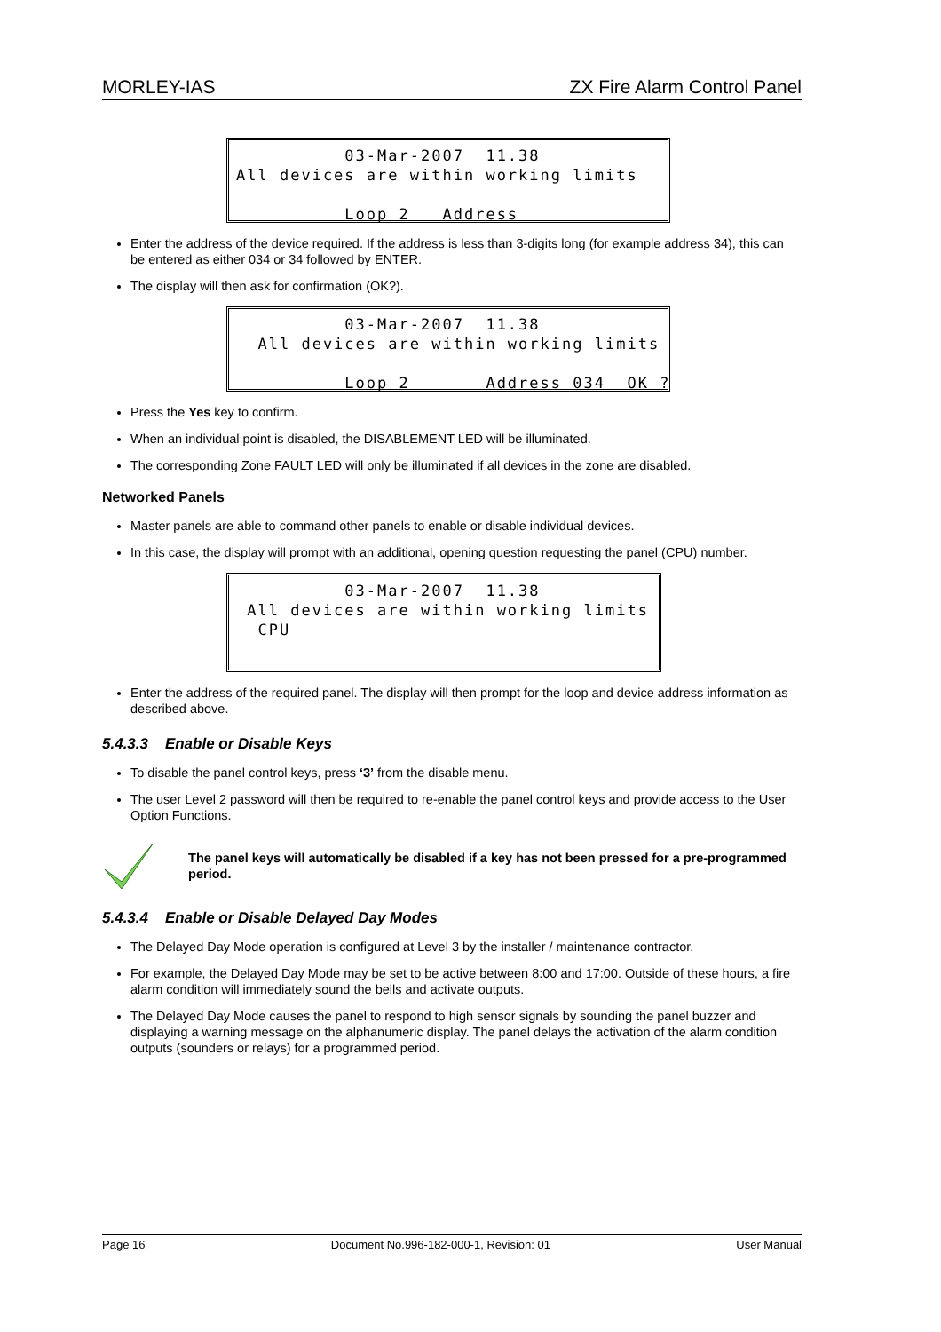MORLEY-IAS ZX Fire Alarm Control Panel
03-Mar-2007 11.38 All devices are within working limits Loop 2 Address _ _ _
Enter the address of the device required. If the address is less than 3-digits long (for example address 34), this can be entered as either 034 or 34 followed by ENTER.
The display will then ask for confirmation (OK?).
03-Mar-2007 11.38 All devices are within working limits Loop 2 Address 034 OK ?
Press the Yes key to confirm.
When an individual point is disabled, the DISABLEMENT LED will be illuminated.
The corresponding Zone FAULT LED will only be illuminated if all devices in the zone are disabled.
Networked Panels
Master panels are able to command other panels to enable or disable individual devices.
In this case, the display will prompt with an additional, opening question requesting the panel (CPU) number.
03-Mar-2007 11.38 All devices are within working limits CPU __
Enter the address of the required panel. The display will then prompt for the loop and device address information as described above.
5.4.3.3 Enable or Disable Keys
To disable the panel control keys, press ‘3’ from the disable menu.
The user Level 2 password will then be required to re-enable the panel control keys and provide access to the User Option Functions.
The panel keys will automatically be disabled if a key has not been pressed for a pre-programmed period.
5.4.3.4 Enable or Disable Delayed Day Modes
The Delayed Day Mode operation is configured at Level 3 by the installer / maintenance contractor.
For example, the Delayed Day Mode may be set to be active between 8:00 and 17:00. Outside of these hours, a fire alarm condition will immediately sound the bells and activate outputs.
The Delayed Day Mode causes the panel to respond to high sensor signals by sounding the panel buzzer and displaying a warning message on the alphanumeric display. The panel delays the activation of the alarm condition outputs (sounders or relays) for a programmed period.
Page 16 Document No.996-182-000-1, Revision: 01 User Manual